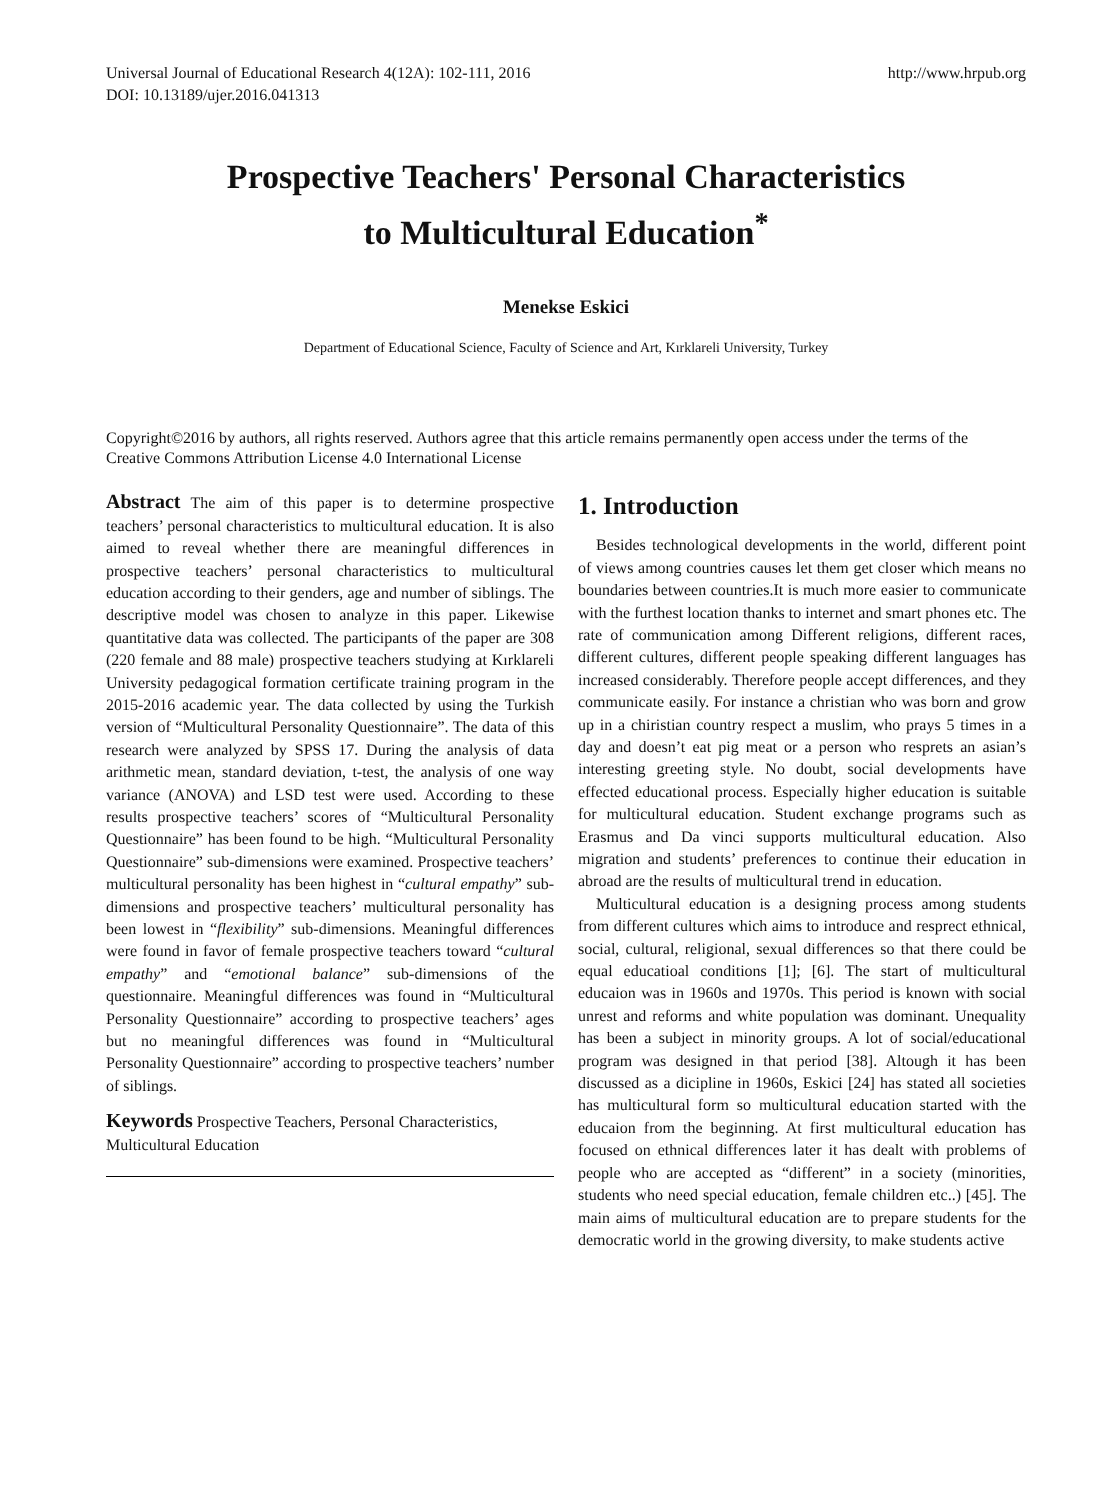Universal Journal of Educational Research 4(12A): 102-111, 2016
DOI: 10.13189/ujer.2016.041313
http://www.hrpub.org
Prospective Teachers' Personal Characteristics
to Multicultural Education<sup>*</sup>
Menekse Eskici
Department of Educational Science, Faculty of Science and Art, Kırklareli University, Turkey
Copyright©2016 by authors, all rights reserved. Authors agree that this article remains permanently open access under the terms of the Creative Commons Attribution License 4.0 International License
Abstract The aim of this paper is to determine prospective teachers’ personal characteristics to multicultural education. It is also aimed to reveal whether there are meaningful differences in prospective teachers’ personal characteristics to multicultural education according to their genders, age and number of siblings. The descriptive model was chosen to analyze in this paper. Likewise quantitative data was collected. The participants of the paper are 308 (220 female and 88 male) prospective teachers studying at Kırklareli University pedagogical formation certificate training program in the 2015-2016 academic year. The data collected by using the Turkish version of “Multicultural Personality Questionnaire”. The data of this research were analyzed by SPSS 17. During the analysis of data arithmetic mean, standard deviation, t-test, the analysis of one way variance (ANOVA) and LSD test were used. According to these results prospective teachers’ scores of “Multicultural Personality Questionnaire” has been found to be high. “Multicultural Personality Questionnaire” sub-dimensions were examined. Prospective teachers’ multicultural personality has been highest in “cultural empathy” sub-dimensions and prospective teachers’ multicultural personality has been lowest in “flexibility” sub-dimensions. Meaningful differences were found in favor of female prospective teachers toward “cultural empathy” and “emotional balance” sub-dimensions of the questionnaire. Meaningful differences was found in “Multicultural Personality Questionnaire” according to prospective teachers’ ages but no meaningful differences was found in “Multicultural Personality Questionnaire” according to prospective teachers’ number of siblings.
Keywords Prospective Teachers, Personal Characteristics, Multicultural Education
1. Introduction
Besides technological developments in the world, different point of views among countries causes let them get closer which means no boundaries between countries.It is much more easier to communicate with the furthest location thanks to internet and smart phones etc. The rate of communication among Different religions, different races, different cultures, different people speaking different languages has increased considerably. Therefore people accept differences, and they communicate easily. For instance a christian who was born and grow up in a chiristian country respect a muslim, who prays 5 times in a day and doesn’t eat pig meat or a person who resprets an asian’s interesting greeting style. No doubt, social developments have effected educational process. Especially higher education is suitable for multicultural education. Student exchange programs such as Erasmus and Da vinci supports multicultural education. Also migration and students’ preferences to continue their education in abroad are the results of multicultural trend in education.
Multicultural education is a designing process among students from different cultures which aims to introduce and resprect ethnical, social, cultural, religional, sexual differences so that there could be equal educatioal conditions [1]; [6]. The start of multicultural educaion was in 1960s and 1970s. This period is known with social unrest and reforms and white population was dominant. Unequality has been a subject in minority groups. A lot of social/educational program was designed in that period [38]. Altough it has been discussed as a dicipline in 1960s, Eskici [24] has stated all societies has multicultural form so multicultural education started with the educaion from the beginning. At first multicultural education has focused on ethnical differences later it has dealt with problems of people who are accepted as “different” in a society (minorities, students who need special education, female children etc..) [45]. The main aims of multicultural education are to prepare students for the democratic world in the growing diversity, to make students active